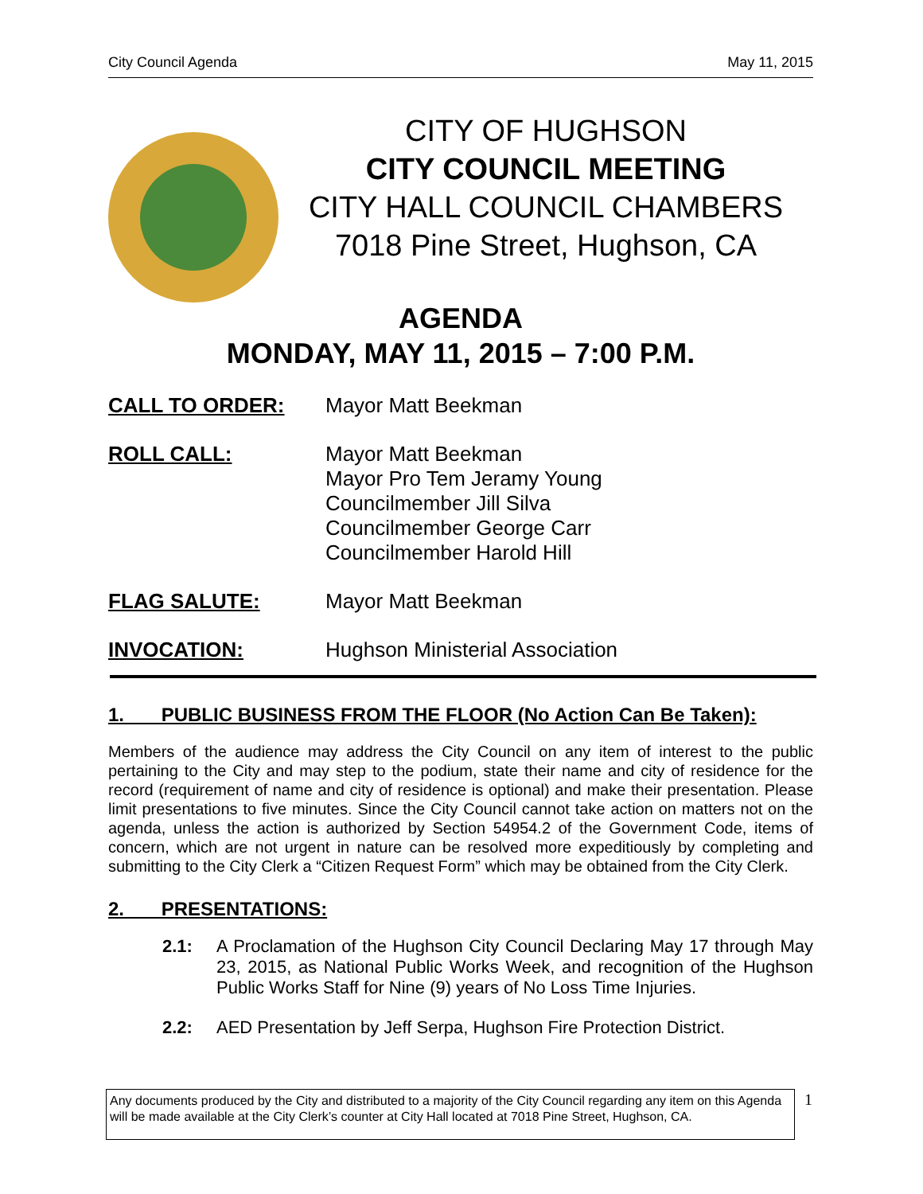City Council Agenda May 11, 2015
CITY OF HUGHSON
CITY COUNCIL MEETING
CITY HALL COUNCIL CHAMBERS
7018 Pine Street, Hughson, CA
AGENDA
MONDAY, MAY 11, 2015 – 7:00 P.M.
CALL TO ORDER: Mayor Matt Beekman
ROLL CALL: Mayor Matt Beekman
Mayor Pro Tem Jeramy Young
Councilmember Jill Silva
Councilmember George Carr
Councilmember Harold Hill
FLAG SALUTE: Mayor Matt Beekman
INVOCATION: Hughson Ministerial Association
1. PUBLIC BUSINESS FROM THE FLOOR (No Action Can Be Taken):
Members of the audience may address the City Council on any item of interest to the public pertaining to the City and may step to the podium, state their name and city of residence for the record (requirement of name and city of residence is optional) and make their presentation. Please limit presentations to five minutes. Since the City Council cannot take action on matters not on the agenda, unless the action is authorized by Section 54954.2 of the Government Code, items of concern, which are not urgent in nature can be resolved more expeditiously by completing and submitting to the City Clerk a “Citizen Request Form” which may be obtained from the City Clerk.
2. PRESENTATIONS:
2.1: A Proclamation of the Hughson City Council Declaring May 17 through May 23, 2015, as National Public Works Week, and recognition of the Hughson Public Works Staff for Nine (9) years of No Loss Time Injuries.
2.2: AED Presentation by Jeff Serpa, Hughson Fire Protection District.
Any documents produced by the City and distributed to a majority of the City Council regarding any item on this Agenda will be made available at the City Clerk’s counter at City Hall located at 7018 Pine Street, Hughson, CA.
1